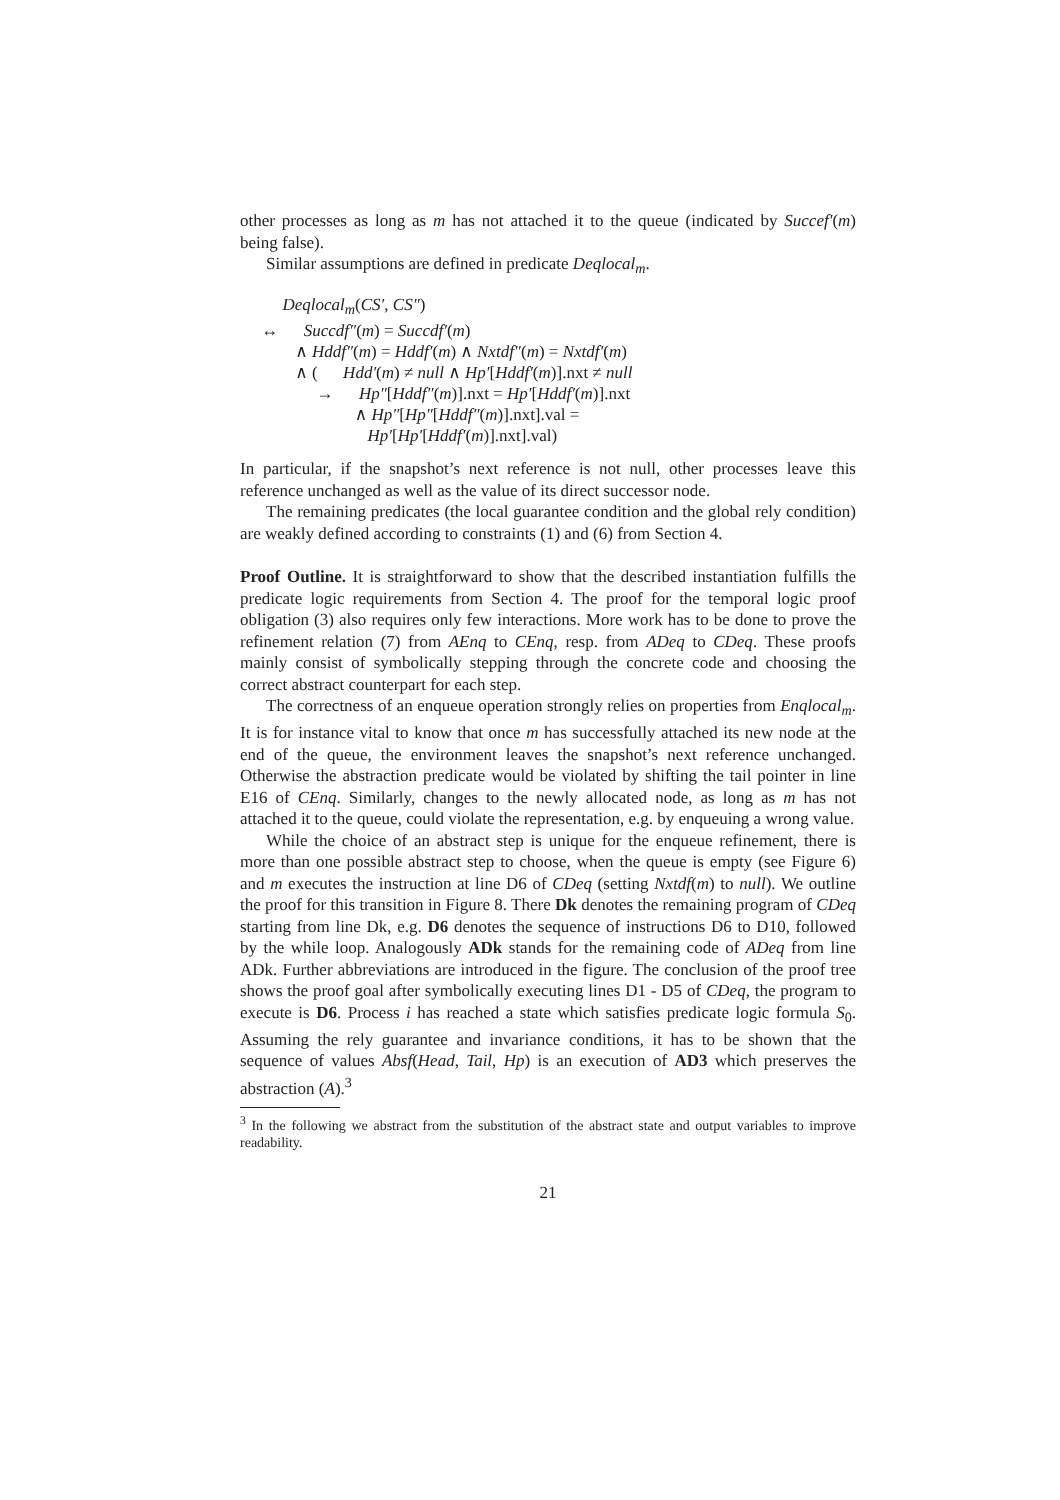other processes as long as m has not attached it to the queue (indicated by Succef′(m) being false).
Similar assumptions are defined in predicate Deqlocal<sub>m</sub>.
Deqlocal<sub>m</sub>(CS′, CS″)
↔ Succdf″(m) = Succdf′(m)
∧ Hddf″(m) = Hddf′(m) ∧ Nxtdf″(m) = Nxtdf′(m)
∧ ( Hdd′(m) ≠ null ∧ Hp′[Hddf′(m)].nxt ≠ null
→ Hp″[Hddf″(m)].nxt = Hp′[Hddf′(m)].nxt
∧ Hp″[Hp″[Hddf″(m)].nxt].val =
Hp′[Hp′[Hddf′(m)].nxt].val)
In particular, if the snapshot’s next reference is not null, other processes leave this reference unchanged as well as the value of its direct successor node.
The remaining predicates (the local guarantee condition and the global rely condition) are weakly defined according to constraints (1) and (6) from Section 4.
Proof Outline. It is straightforward to show that the described instantiation fulfills the predicate logic requirements from Section 4. The proof for the temporal logic proof obligation (3) also requires only few interactions. More work has to be done to prove the refinement relation (7) from AEnq to CEnq, resp. from ADeq to CDeq. These proofs mainly consist of symbolically stepping through the concrete code and choosing the correct abstract counterpart for each step.
The correctness of an enqueue operation strongly relies on properties from Enqlocal<sub>m</sub>. It is for instance vital to know that once m has successfully attached its new node at the end of the queue, the environment leaves the snapshot’s next reference unchanged. Otherwise the abstraction predicate would be violated by shifting the tail pointer in line E16 of CEnq. Similarly, changes to the newly allocated node, as long as m has not attached it to the queue, could violate the representation, e.g. by enqueuing a wrong value.
While the choice of an abstract step is unique for the enqueue refinement, there is more than one possible abstract step to choose, when the queue is empty (see Figure 6) and m executes the instruction at line D6 of CDeq (setting Nxtdf(m) to null). We outline the proof for this transition in Figure 8. There Dk denotes the remaining program of CDeq starting from line Dk, e.g. D6 denotes the sequence of instructions D6 to D10, followed by the while loop. Analogously ADk stands for the remaining code of ADeq from line ADk. Further abbreviations are introduced in the figure. The conclusion of the proof tree shows the proof goal after symbolically executing lines D1 - D5 of CDeq, the program to execute is D6. Process i has reached a state which satisfies predicate logic formula S<sub>0</sub>. Assuming the rely guarantee and invariance conditions, it has to be shown that the sequence of values Absf(Head, Tail, Hp) is an execution of AD3 which preserves the abstraction (A).<sup>3</sup>
<sup>3</sup> In the following we abstract from the substitution of the abstract state and output variables to improve readability.
21